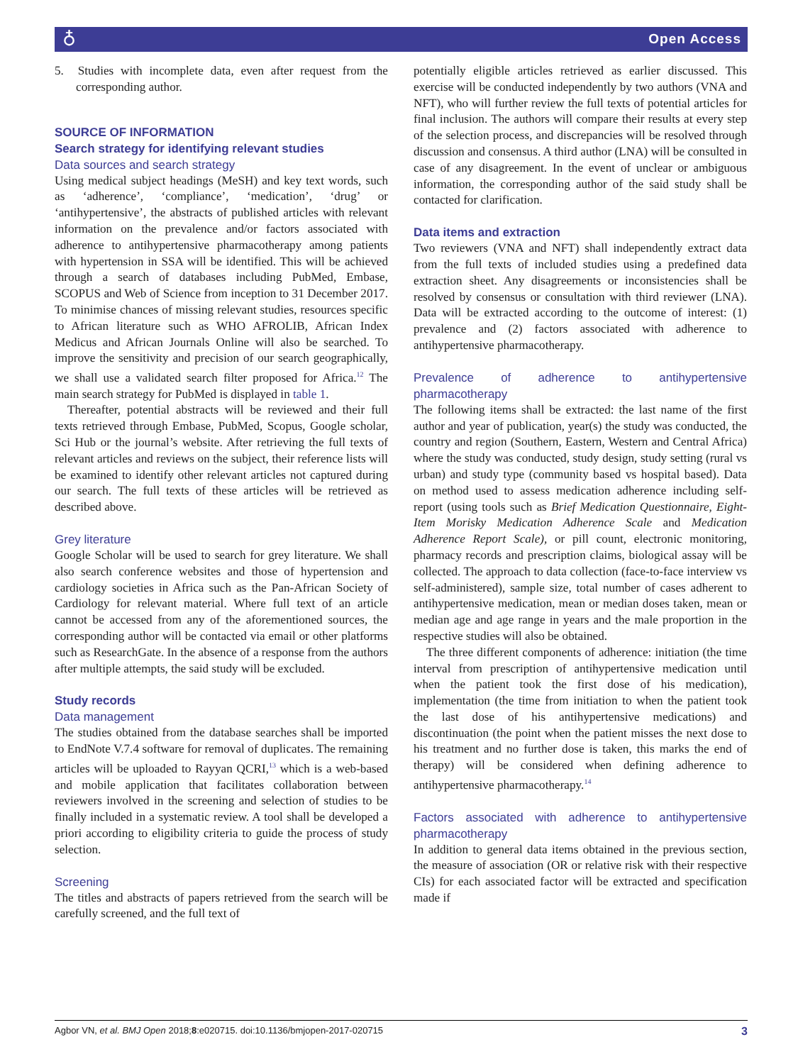♁ Open Access
5. Studies with incomplete data, even after request from the corresponding author.
SOURCE OF INFORMATION
Search strategy for identifying relevant studies
Data sources and search strategy
Using medical subject headings (MeSH) and key text words, such as ‘adherence’, ‘compliance’, ‘medication’, ‘drug’ or ‘antihypertensive’, the abstracts of published articles with relevant information on the prevalence and/or factors associated with adherence to antihypertensive pharmacotherapy among patients with hypertension in SSA will be identified. This will be achieved through a search of databases including PubMed, Embase, SCOPUS and Web of Science from inception to 31 December 2017. To minimise chances of missing relevant studies, resources specific to African literature such as WHO AFROLIB, African Index Medicus and African Journals Online will also be searched. To improve the sensitivity and precision of our search geographically, we shall use a validated search filter proposed for Africa.<sup>12</sup> The main search strategy for PubMed is displayed in table 1.
Thereafter, potential abstracts will be reviewed and their full texts retrieved through Embase, PubMed, Scopus, Google scholar, Sci Hub or the journal’s website. After retrieving the full texts of relevant articles and reviews on the subject, their reference lists will be examined to identify other relevant articles not captured during our search. The full texts of these articles will be retrieved as described above.
Grey literature
Google Scholar will be used to search for grey literature. We shall also search conference websites and those of hypertension and cardiology societies in Africa such as the Pan-African Society of Cardiology for relevant material. Where full text of an article cannot be accessed from any of the aforementioned sources, the corresponding author will be contacted via email or other platforms such as ResearchGate. In the absence of a response from the authors after multiple attempts, the said study will be excluded.
Study records
Data management
The studies obtained from the database searches shall be imported to EndNote V.7.4 software for removal of duplicates. The remaining articles will be uploaded to Rayyan QCRI,<sup>13</sup> which is a web-based and mobile application that facilitates collaboration between reviewers involved in the screening and selection of studies to be finally included in a systematic review. A tool shall be developed a priori according to eligibility criteria to guide the process of study selection.
Screening
The titles and abstracts of papers retrieved from the search will be carefully screened, and the full text of
potentially eligible articles retrieved as earlier discussed. This exercise will be conducted independently by two authors (VNA and NFT), who will further review the full texts of potential articles for final inclusion. The authors will compare their results at every step of the selection process, and discrepancies will be resolved through discussion and consensus. A third author (LNA) will be consulted in case of any disagreement. In the event of unclear or ambiguous information, the corresponding author of the said study shall be contacted for clarification.
Data items and extraction
Two reviewers (VNA and NFT) shall independently extract data from the full texts of included studies using a predefined data extraction sheet. Any disagreements or inconsistencies shall be resolved by consensus or consultation with third reviewer (LNA). Data will be extracted according to the outcome of interest: (1) prevalence and (2) factors associated with adherence to antihypertensive pharmacotherapy.
Prevalence of adherence to antihypertensive pharmacotherapy
The following items shall be extracted: the last name of the first author and year of publication, year(s) the study was conducted, the country and region (Southern, Eastern, Western and Central Africa) where the study was conducted, study design, study setting (rural vs urban) and study type (community based vs hospital based). Data on method used to assess medication adherence including self-report (using tools such as Brief Medication Questionnaire, Eight-Item Morisky Medication Adherence Scale and Medication Adherence Report Scale), or pill count, electronic monitoring, pharmacy records and prescription claims, biological assay will be collected. The approach to data collection (face-to-face interview vs self-administered), sample size, total number of cases adherent to antihypertensive medication, mean or median doses taken, mean or median age and age range in years and the male proportion in the respective studies will also be obtained.
The three different components of adherence: initiation (the time interval from prescription of antihypertensive medication until when the patient took the first dose of his medication), implementation (the time from initiation to when the patient took the last dose of his antihypertensive medications) and discontinuation (the point when the patient misses the next dose to his treatment and no further dose is taken, this marks the end of therapy) will be considered when defining adherence to antihypertensive pharmacotherapy.<sup>14</sup>
Factors associated with adherence to antihypertensive pharmacotherapy
In addition to general data items obtained in the previous section, the measure of association (OR or relative risk with their respective CIs) for each associated factor will be extracted and specification made if
Agbor VN, et al. BMJ Open 2018;8:e020715. doi:10.1136/bmjopen-2017-020715 3